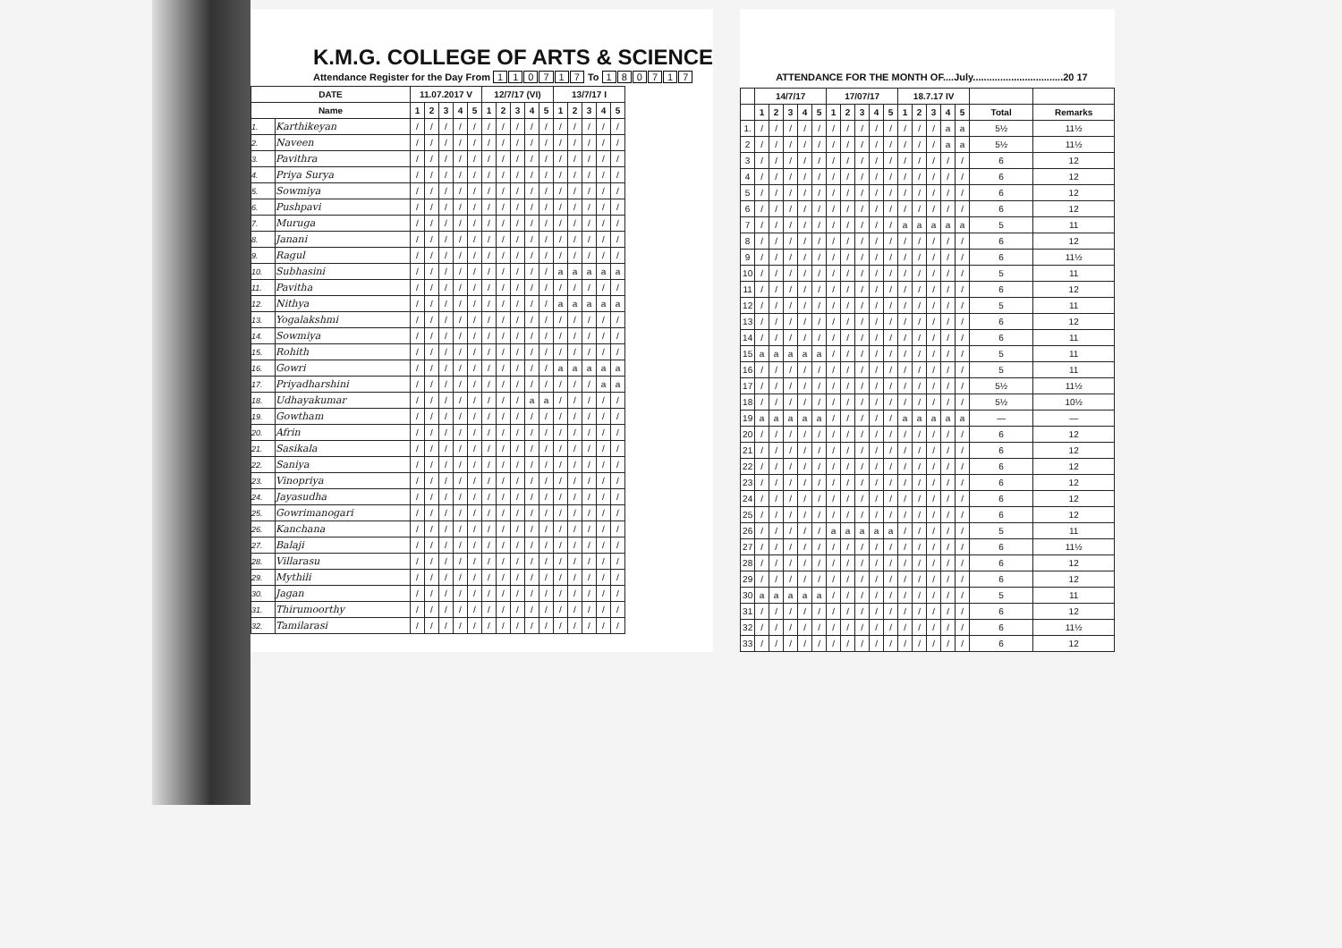K.M.G. COLLEGE OF ARTS & SCIENCE
Attendance Register for the Day From 110717 To 180717
| DATE | | 11.07.2017 V | | | | | 12/7/17 (VI) | | | | | 13/7/17 I | | | | |
| --- | --- | --- | --- | --- | --- | --- | --- | --- | --- | --- | --- | --- | --- | --- | --- | --- |
| Name | | 1 | 2 | 3 | 4 | 5 | 1 | 2 | 3 | 4 | 5 | 1 | 2 | 3 | 4 | 5 |
| 1. | Karthikeyan | / | / | / | / | / | / | / | / | / | / | / | / | / | / | / |
| 2. | Naveen | / | / | / | / | / | / | / | / | / | / | / | / | / | / | / |
| 3. | Pavithra | / | / | / | / | / | / | / | / | / | / | / | / | / | / | / |
| 4. | Priya Surya | / | / | / | / | / | / | / | / | / | / | / | / | / | / | / |
| 5. | Sowmiya | / | / | / | / | / | / | / | / | / | / | / | / | / | / | / |
| 6. | Pushpavi | / | / | / | / | / | / | / | / | / | / | / | / | / | / | / |
| 7. | Muruga | / | / | / | / | / | / | / | / | / | / | / | / | / | / | / |
| 8. | Janani | / | / | / | / | / | / | / | / | / | / | / | / | / | / | / |
| 9. | Ragul | / | / | / | / | / | / | / | / | / | / | / | / | / | / | / |
| 10. | Subhasini | / | / | / | / | / | / | / | / | / | / | a | a | a | a | a |
| 11. | Pavitha | / | / | / | / | / | / | / | / | / | / | / | / | / | / | / |
| 12. | Nithya | / | / | / | / | / | / | / | / | / | / | a | a | a | a | a |
| 13. | Yogalakshmi | / | / | / | / | / | / | / | / | / | / | / | / | / | / | / |
| 14. | Sowmiya | / | / | / | / | / | / | / | / | / | / | / | / | / | / | / |
| 15. | Rohith | / | / | / | / | / | / | / | / | / | / | / | / | / | / | / |
| 16. | Gowri | / | / | / | / | / | / | / | / | / | / | a | a | a | a | a |
| 17. | Priyadharshini | / | / | / | / | / | / | / | / | / | / | / | / | / | a | a |
| 18. | Udhayakumar | / | / | / | / | / | / | / | / | a | a | / | / | / | / | / |
| 19. | Gowtham | / | / | / | / | / | / | / | / | / | / | / | / | / | / | / |
| 20. | Afrin | / | / | / | / | / | / | / | / | / | / | / | / | / | / | / |
| 21. | Sasikala | / | / | / | / | / | / | / | / | / | / | / | / | / | / | / |
| 22. | Saniya | / | / | / | / | / | / | / | / | / | / | / | / | / | / | / |
| 23. | Vinopriya | / | / | / | / | / | / | / | / | / | / | / | / | / | / | / |
| 24. | Jayasudha | / | / | / | / | / | / | / | / | / | / | / | / | / | / | / |
| 25. | Gowrimanogari | / | / | / | / | / | / | / | / | / | / | / | / | / | / | / |
| 26. | Kanchana | / | / | / | / | / | / | / | / | / | / | / | / | / | / | / |
| 27. | Balaji | / | / | / | / | / | / | / | / | / | / | / | / | / | / | / |
| 28. | Villarasu | / | / | / | / | / | / | / | / | / | / | / | / | / | / | / |
| 29. | Mythili | / | / | / | / | / | / | / | / | / | / | / | / | / | / | / |
| 30. | Jagan | / | / | / | / | / | / | / | / | / | / | / | / | / | / | / |
| 31. | Thirumoorthy | / | / | / | / | / | / | / | / | / | / | / | / | / | / | / |
| 32. | Tamilarasi | / | / | / | / | / | / | / | / | / | / | / | / | / | / | / |
ATTENDANCE FOR THE MONTH OF....July.................................20 17
| | 14/7/17 | | | | | 17/07/17 | | | | | 18.7.17 IV | | | | | | |
| --- | --- | --- | --- | --- | --- | --- | --- | --- | --- | --- | --- | --- | --- | --- | --- | --- | --- |
| | 1 | 2 | 3 | 4 | 5 | 1 | 2 | 3 | 4 | 5 | 1 | 2 | 3 | 4 | 5 | Total | Remarks |
| 1. | / | / | / | / | / | / | / | / | / | / | / | / | / | a | a | 5½ | 11½ |
| 2 | / | / | / | / | / | / | / | / | / | / | / | / | / | a | a | 5½ | 11½ |
| 3 | / | / | / | / | / | / | / | / | / | / | / | / | / | / | / | 6 | 12 |
| 4 | / | / | / | / | / | / | / | / | / | / | / | / | / | / | / | 6 | 12 |
| 5 | / | / | / | / | / | / | / | / | / | / | / | / | / | / | / | 6 | 12 |
| 6 | / | / | / | / | / | / | / | / | / | / | / | / | / | / | / | 6 | 12 |
| 7 | / | / | / | / | / | / | / | / | / | / | a | a | a | a | a | 5 | 11 |
| 8 | / | / | / | / | / | / | / | / | / | / | / | / | / | / | / | 6 | 12 |
| 9 | / | / | / | / | / | / | / | / | / | / | / | / | / | / | / | 6 | 11½ |
| 10 | / | / | / | / | / | / | / | / | / | / | / | / | / | / | / | 5 | 11 |
| 11 | / | / | / | / | / | / | / | / | / | / | / | / | / | / | / | 6 | 12 |
| 12 | / | / | / | / | / | / | / | / | / | / | / | / | / | / | / | 5 | 11 |
| 13 | / | / | / | / | / | / | / | / | / | / | / | / | / | / | / | 6 | 12 |
| 14 | / | / | / | / | / | / | / | / | / | / | / | / | / | / | / | 6 | 11 |
| 15 | a | a | a | a | a | / | / | / | / | / | / | / | / | / | / | 5 | 11 |
| 16 | / | / | / | / | / | / | / | / | / | / | / | / | / | / | / | 5 | 11 |
| 17 | / | / | / | / | / | / | / | / | / | / | / | / | / | / | / | 5½ | 11½ |
| 18 | / | / | / | / | / | / | / | / | / | / | / | / | / | / | / | 5½ | 10½ |
| 19 | a | a | a | a | a | / | / | / | / | / | a | a | a | a | a | — | — |
| 20 | / | / | / | / | / | / | / | / | / | / | / | / | / | / | / | 6 | 12 |
| 21 | / | / | / | / | / | / | / | / | / | / | / | / | / | / | / | 6 | 12 |
| 22 | / | / | / | / | / | / | / | / | / | / | / | / | / | / | / | 6 | 12 |
| 23 | / | / | / | / | / | / | / | / | / | / | / | / | / | / | / | 6 | 12 |
| 24 | / | / | / | / | / | / | / | / | / | / | / | / | / | / | / | 6 | 12 |
| 25 | / | / | / | / | / | / | / | / | / | / | / | / | / | / | / | 6 | 12 |
| 26 | / | / | / | / | / | a | a | a | a | a | / | / | / | / | / | 5 | 11 |
| 27 | / | / | / | / | / | / | / | / | / | / | / | / | / | / | / | 6 | 11½ |
| 28 | / | / | / | / | / | / | / | / | / | / | / | / | / | / | / | 6 | 12 |
| 29 | / | / | / | / | / | / | / | / | / | / | / | / | / | / | / | 6 | 12 |
| 30 | a | a | a | a | a | / | / | / | / | / | / | / | / | / | / | 5 | 11 |
| 31 | / | / | / | / | / | / | / | / | / | / | / | / | / | / | / | 6 | 12 |
| 32 | / | / | / | / | / | / | / | / | / | / | / | / | / | / | / | 6 | 11½ |
| 33 | / | / | / | / | / | / | / | / | / | / | / | / | / | / | / | 6 | 12 |